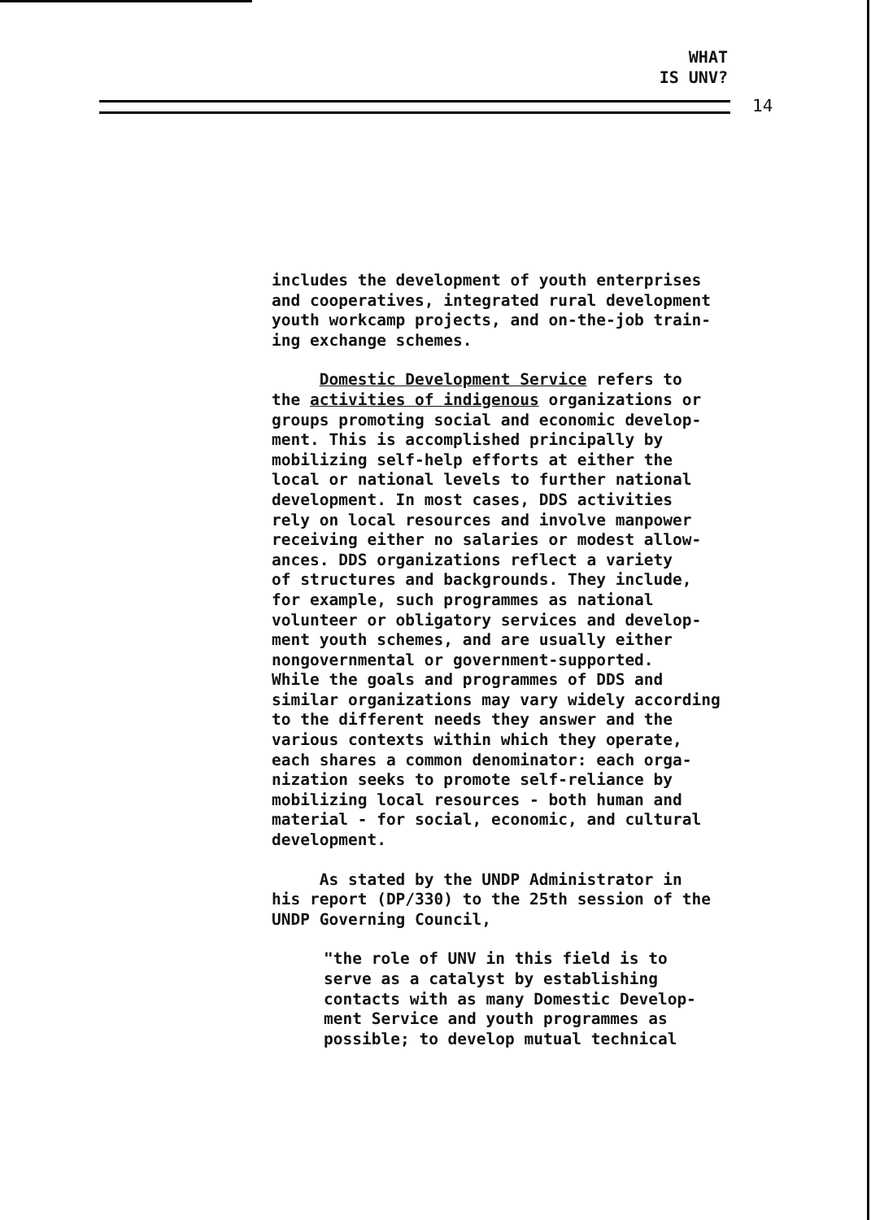WHAT
IS UNV?
14
includes the development of youth enterprises
and cooperatives, integrated rural development
youth workcamp projects, and on-the-job train-
ing exchange schemes.
Domestic Development Service refers to
the activities of indigenous organizations or
groups promoting social and economic develop-
ment. This is accomplished principally by
mobilizing self-help efforts at either the
local or national levels to further national
development. In most cases, DDS activities
rely on local resources and involve manpower
receiving either no salaries or modest allow-
ances. DDS organizations reflect a variety
of structures and backgrounds. They include,
for example, such programmes as national
volunteer or obligatory services and develop-
ment youth schemes, and are usually either
nongovernmental or government-supported.
While the goals and programmes of DDS and
similar organizations may vary widely according
to the different needs they answer and the
various contexts within which they operate,
each shares a common denominator: each orga-
nization seeks to promote self-reliance by
mobilizing local resources - both human and
material - for social, economic, and cultural
development.
As stated by the UNDP Administrator in
his report (DP/330) to the 25th session of the
UNDP Governing Council,
"the role of UNV in this field is to
serve as a catalyst by establishing
contacts with as many Domestic Develop-
ment Service and youth programmes as
possible; to develop mutual technical